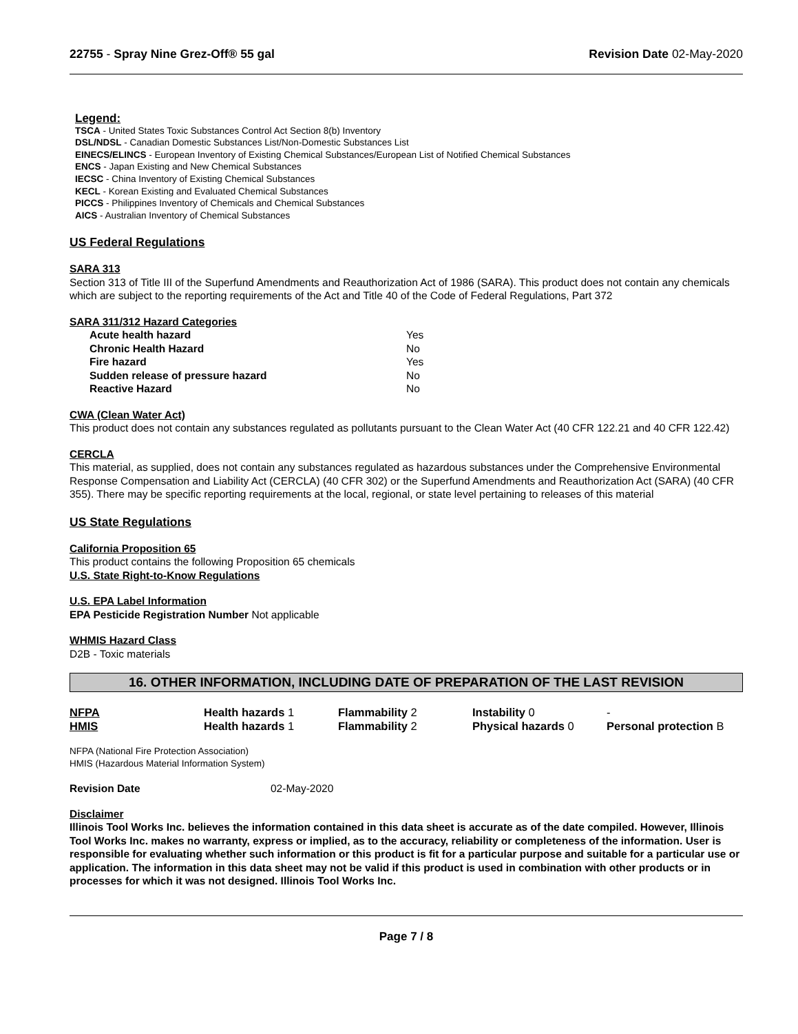22755 - Spray Nine Grez-Off® 55 gal Revision Date 02-May-2020
Legend:
TSCA - United States Toxic Substances Control Act Section 8(b) Inventory
DSL/NDSL - Canadian Domestic Substances List/Non-Domestic Substances List
EINECS/ELINCS - European Inventory of Existing Chemical Substances/European List of Notified Chemical Substances
ENCS - Japan Existing and New Chemical Substances
IECSC - China Inventory of Existing Chemical Substances
KECL - Korean Existing and Evaluated Chemical Substances
PICCS - Philippines Inventory of Chemicals and Chemical Substances
AICS - Australian Inventory of Chemical Substances
US Federal Regulations
SARA 313
Section 313 of Title III of the Superfund Amendments and Reauthorization Act of 1986 (SARA). This product does not contain any chemicals which are subject to the reporting requirements of the Act and Title 40 of the Code of Federal Regulations, Part 372
SARA 311/312 Hazard Categories
| Acute health hazard | Yes |
| Chronic Health Hazard | No |
| Fire hazard | Yes |
| Sudden release of pressure hazard | No |
| Reactive Hazard | No |
CWA (Clean Water Act)
This product does not contain any substances regulated as pollutants pursuant to the Clean Water Act (40 CFR 122.21 and 40 CFR 122.42)
CERCLA
This material, as supplied, does not contain any substances regulated as hazardous substances under the Comprehensive Environmental Response Compensation and Liability Act (CERCLA) (40 CFR 302) or the Superfund Amendments and Reauthorization Act (SARA) (40 CFR 355). There may be specific reporting requirements at the local, regional, or state level pertaining to releases of this material
US State Regulations
California Proposition 65
This product contains the following Proposition 65 chemicals
U.S. State Right-to-Know Regulations
U.S. EPA Label Information
EPA Pesticide Registration Number Not applicable
WHMIS Hazard Class
D2B - Toxic materials
16. OTHER INFORMATION, INCLUDING DATE OF PREPARATION OF THE LAST REVISION
| NFPA | Health hazards 1 | Flammability 2 | Instability 0 | - |
| HMIS | Health hazards 1 | Flammability 2 | Physical hazards 0 | Personal protection B |
NFPA (National Fire Protection Association)
HMIS (Hazardous Material Information System)
Revision Date 02-May-2020
Disclaimer
Illinois Tool Works Inc. believes the information contained in this data sheet is accurate as of the date compiled. However, Illinois Tool Works Inc. makes no warranty, express or implied, as to the accuracy, reliability or completeness of the information. User is responsible for evaluating whether such information or this product is fit for a particular purpose and suitable for a particular use or application. The information in this data sheet may not be valid if this product is used in combination with other products or in processes for which it was not designed. Illinois Tool Works Inc.
Page 7 / 8